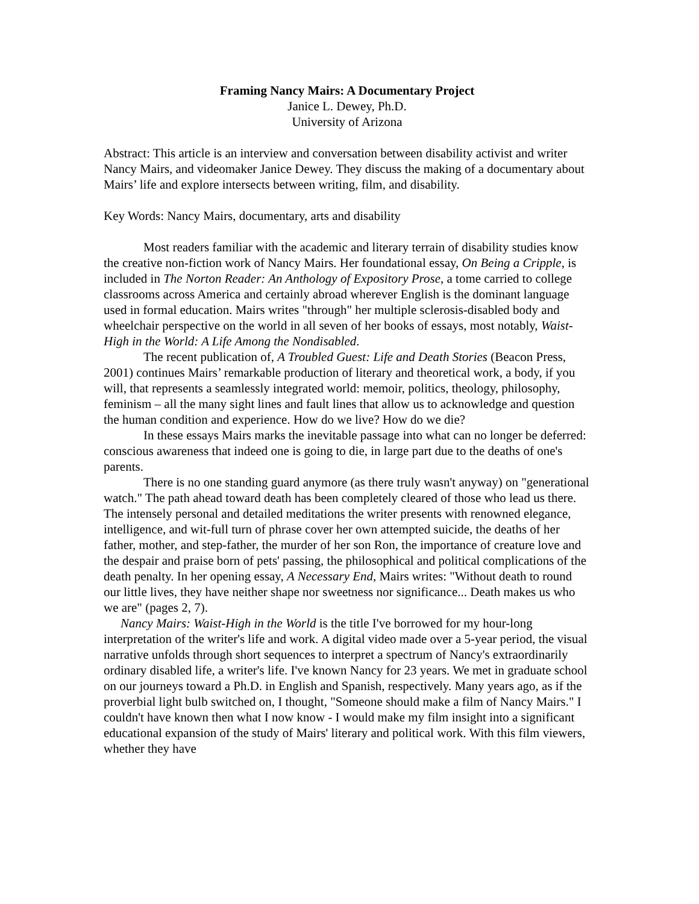Framing Nancy Mairs: A Documentary Project
Janice L. Dewey, Ph.D.
University of Arizona
Abstract: This article is an interview and conversation between disability activist and writer Nancy Mairs, and videomaker Janice Dewey. They discuss the making of a documentary about Mairs’ life and explore intersects between writing, film, and disability.
Key Words: Nancy Mairs, documentary, arts and disability
Most readers familiar with the academic and literary terrain of disability studies know the creative non-fiction work of Nancy Mairs. Her foundational essay, On Being a Cripple, is included in The Norton Reader: An Anthology of Expository Prose, a tome carried to college classrooms across America and certainly abroad wherever English is the dominant language used in formal education. Mairs writes "through" her multiple sclerosis-disabled body and wheelchair perspective on the world in all seven of her books of essays, most notably, Waist-High in the World: A Life Among the Nondisabled.
The recent publication of, A Troubled Guest: Life and Death Stories (Beacon Press, 2001) continues Mairs’ remarkable production of literary and theoretical work, a body, if you will, that represents a seamlessly integrated world: memoir, politics, theology, philosophy, feminism – all the many sight lines and fault lines that allow us to acknowledge and question the human condition and experience. How do we live? How do we die?
In these essays Mairs marks the inevitable passage into what can no longer be deferred: conscious awareness that indeed one is going to die, in large part due to the deaths of one's parents.
There is no one standing guard anymore (as there truly wasn't anyway) on "generational watch." The path ahead toward death has been completely cleared of those who lead us there. The intensely personal and detailed meditations the writer presents with renowned elegance, intelligence, and wit-full turn of phrase cover her own attempted suicide, the deaths of her father, mother, and step-father, the murder of her son Ron, the importance of creature love and the despair and praise born of pets' passing, the philosophical and political complications of the death penalty. In her opening essay, A Necessary End, Mairs writes: "Without death to round our little lives, they have neither shape nor sweetness nor significance... Death makes us who we are" (pages 2, 7).
Nancy Mairs: Waist-High in the World is the title I've borrowed for my hour-long interpretation of the writer's life and work. A digital video made over a 5-year period, the visual narrative unfolds through short sequences to interpret a spectrum of Nancy's extraordinarily ordinary disabled life, a writer's life. I've known Nancy for 23 years. We met in graduate school on our journeys toward a Ph.D. in English and Spanish, respectively. Many years ago, as if the proverbial light bulb switched on, I thought, "Someone should make a film of Nancy Mairs." I couldn't have known then what I now know - I would make my film insight into a significant educational expansion of the study of Mairs' literary and political work. With this film viewers, whether they have